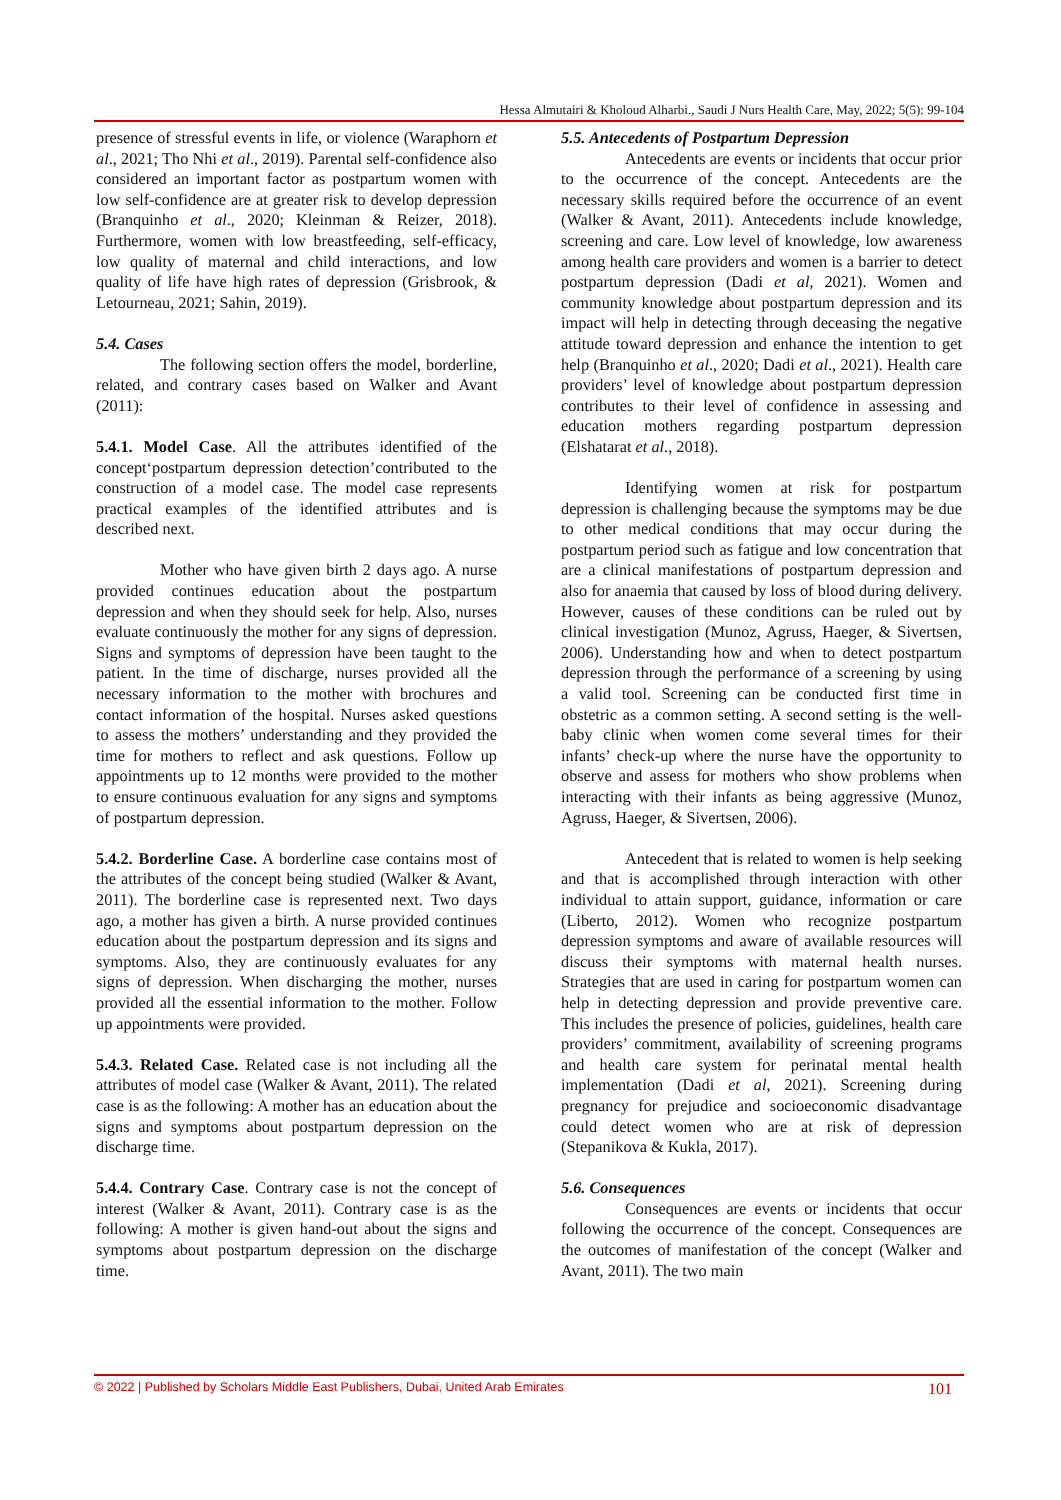Hessa Almutairi & Kholoud Alharbi., Saudi J Nurs Health Care, May, 2022; 5(5): 99-104
presence of stressful events in life, or violence (Waraphorn et al., 2021; Tho Nhi et al., 2019). Parental self-confidence also considered an important factor as postpartum women with low self-confidence are at greater risk to develop depression (Branquinho et al., 2020; Kleinman & Reizer, 2018). Furthermore, women with low breastfeeding, self-efficacy, low quality of maternal and child interactions, and low quality of life have high rates of depression (Grisbrook, & Letourneau, 2021; Sahin, 2019).
5.4. Cases
The following section offers the model, borderline, related, and contrary cases based on Walker and Avant (2011):
5.4.1. Model Case. All the attributes identified of the concept‘postpartum depression detection’contributed to the construction of a model case. The model case represents practical examples of the identified attributes and is described next.
Mother who have given birth 2 days ago. A nurse provided continues education about the postpartum depression and when they should seek for help. Also, nurses evaluate continuously the mother for any signs of depression. Signs and symptoms of depression have been taught to the patient. In the time of discharge, nurses provided all the necessary information to the mother with brochures and contact information of the hospital. Nurses asked questions to assess the mothers’ understanding and they provided the time for mothers to reflect and ask questions. Follow up appointments up to 12 months were provided to the mother to ensure continuous evaluation for any signs and symptoms of postpartum depression.
5.4.2. Borderline Case. A borderline case contains most of the attributes of the concept being studied (Walker & Avant, 2011). The borderline case is represented next. Two days ago, a mother has given a birth. A nurse provided continues education about the postpartum depression and its signs and symptoms. Also, they are continuously evaluates for any signs of depression. When discharging the mother, nurses provided all the essential information to the mother. Follow up appointments were provided.
5.4.3. Related Case. Related case is not including all the attributes of model case (Walker & Avant, 2011). The related case is as the following: A mother has an education about the signs and symptoms about postpartum depression on the discharge time.
5.4.4. Contrary Case. Contrary case is not the concept of interest (Walker & Avant, 2011). Contrary case is as the following: A mother is given hand-out about the signs and symptoms about postpartum depression on the discharge time.
5.5. Antecedents of Postpartum Depression
Antecedents are events or incidents that occur prior to the occurrence of the concept. Antecedents are the necessary skills required before the occurrence of an event (Walker & Avant, 2011). Antecedents include knowledge, screening and care. Low level of knowledge, low awareness among health care providers and women is a barrier to detect postpartum depression (Dadi et al, 2021). Women and community knowledge about postpartum depression and its impact will help in detecting through deceasing the negative attitude toward depression and enhance the intention to get help (Branquinho et al., 2020; Dadi et al., 2021). Health care providers’ level of knowledge about postpartum depression contributes to their level of confidence in assessing and education mothers regarding postpartum depression (Elshatarat et al., 2018).
Identifying women at risk for postpartum depression is challenging because the symptoms may be due to other medical conditions that may occur during the postpartum period such as fatigue and low concentration that are a clinical manifestations of postpartum depression and also for anaemia that caused by loss of blood during delivery. However, causes of these conditions can be ruled out by clinical investigation (Munoz, Agruss, Haeger, & Sivertsen, 2006). Understanding how and when to detect postpartum depression through the performance of a screening by using a valid tool. Screening can be conducted first time in obstetric as a common setting. A second setting is the well-baby clinic when women come several times for their infants’ check-up where the nurse have the opportunity to observe and assess for mothers who show problems when interacting with their infants as being aggressive (Munoz, Agruss, Haeger, & Sivertsen, 2006).
Antecedent that is related to women is help seeking and that is accomplished through interaction with other individual to attain support, guidance, information or care (Liberto, 2012). Women who recognize postpartum depression symptoms and aware of available resources will discuss their symptoms with maternal health nurses. Strategies that are used in caring for postpartum women can help in detecting depression and provide preventive care. This includes the presence of policies, guidelines, health care providers’ commitment, availability of screening programs and health care system for perinatal mental health implementation (Dadi et al, 2021). Screening during pregnancy for prejudice and socioeconomic disadvantage could detect women who are at risk of depression (Stepanikova & Kukla, 2017).
5.6. Consequences
Consequences are events or incidents that occur following the occurrence of the concept. Consequences are the outcomes of manifestation of the concept (Walker and Avant, 2011). The two main
© 2022 | Published by Scholars Middle East Publishers, Dubai, United Arab Emirates 101